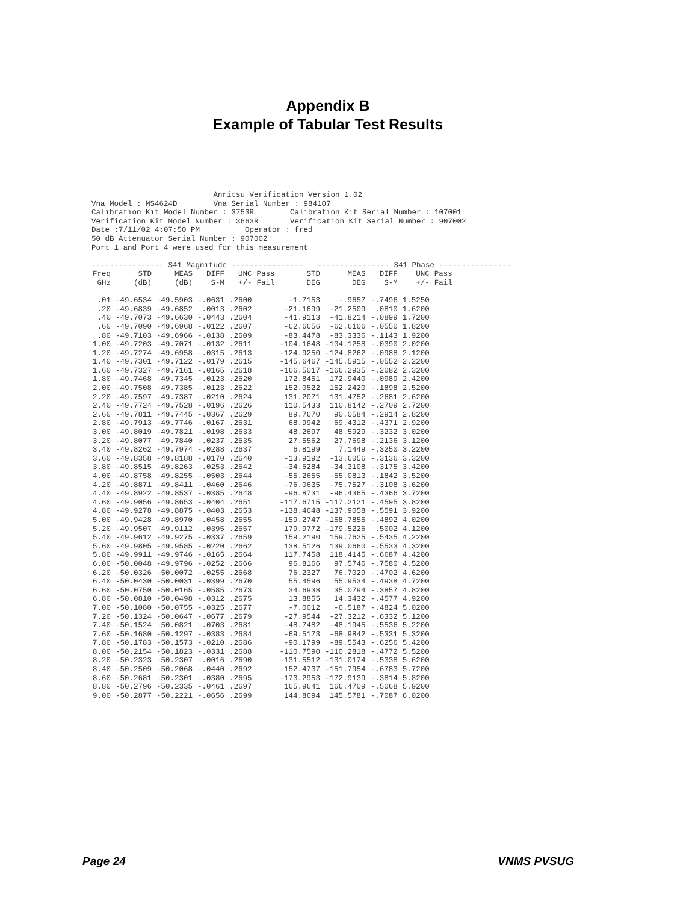Appendix B
Example of Tabular Test Results
Anritsu Verification Version 1.02 Vna Model : MS4624D Vna Serial Number : 984107 Calibration Kit Model Number : 3753R Calibration Kit Serial Number : 107001 Verification Kit Model Number : 3663R Verification Kit Serial Number : 907002 Date :7/11/02 4:07:50 PM Operator : fred 50 dB Attenuator Serial Number : 907002 Port 1 and Port 4 were used for this measurement ---------------- S41 Magnitude ---------------- ---------------- S41 Phase ----------------
| Freq GHz | STD (dB) | MEAS (dB) | DIFF S-M | UNC +/- | Pass Fail | STD DEG | MEAS DEG | DIFF S-M | UNC +/- | Pass Fail |
| --- | --- | --- | --- | --- | --- | --- | --- | --- | --- | --- |
| .01 | -49.6534 | -49.5903 | -.0631 | .2600 | | -1.7153 | -.9657 | -.7496 | 1.5250 | |
| .20 | -49.6839 | -49.6852 | .0013 | .2602 | | -21.1699 | -21.2509 | .0810 | 1.6200 | |
| .40 | -49.7073 | -49.6630 | -.0443 | .2604 | | -41.9113 | -41.8214 | -.0899 | 1.7200 | |
| .60 | -49.7090 | -49.6968 | -.0122 | .2607 | | -62.6656 | -62.6106 | -.0550 | 1.8200 | |
| .80 | -49.7103 | -49.6966 | -.0138 | .2609 | | -83.4478 | -83.3336 | -.1143 | 1.9200 | |
| 1.00 | -49.7203 | -49.7071 | -.0132 | .2611 | | -104.1648 | -104.1258 | -.0390 | 2.0200 | |
| 1.20 | -49.7274 | -49.6958 | -.0315 | .2613 | | -124.9250 | -124.8262 | -.0988 | 2.1200 | |
| 1.40 | -49.7301 | -49.7122 | -.0179 | .2615 | | -145.6467 | -145.5915 | -.0552 | 2.2200 | |
| 1.60 | -49.7327 | -49.7161 | -.0165 | .2618 | | -166.5017 | -166.2935 | -.2082 | 2.3200 | |
| 1.80 | -49.7468 | -49.7345 | -.0123 | .2620 | | 172.8451 | 172.9440 | -.0989 | 2.4200 | |
| 2.00 | -49.7508 | -49.7385 | -.0123 | .2622 | | 152.0522 | 152.2420 | -.1898 | 2.5200 | |
| 2.20 | -49.7597 | -49.7387 | -.0210 | .2624 | | 131.2071 | 131.4752 | -.2681 | 2.6200 | |
| 2.40 | -49.7724 | -49.7528 | -.0196 | .2626 | | 110.5433 | 110.8142 | -.2709 | 2.7200 | |
| 2.60 | -49.7811 | -49.7445 | -.0367 | .2629 | | 89.7670 | 90.0584 | -.2914 | 2.8200 | |
| 2.80 | -49.7913 | -49.7746 | -.0167 | .2631 | | 68.9942 | 69.4312 | -.4371 | 2.9200 | |
| 3.00 | -49.8019 | -49.7821 | -.0198 | .2633 | | 48.2697 | 48.5929 | -.3232 | 3.0200 | |
| 3.20 | -49.8077 | -49.7840 | -.0237 | .2635 | | 27.5562 | 27.7698 | -.2136 | 3.1200 | |
| 3.40 | -49.8262 | -49.7974 | -.0288 | .2637 | | 6.8199 | 7.1449 | -.3250 | 3.2200 | |
| 3.60 | -49.8358 | -49.8188 | -.0170 | .2640 | | -13.9192 | -13.6056 | -.3136 | 3.3200 | |
| 3.80 | -49.8515 | -49.8263 | -.0253 | .2642 | | -34.6284 | -34.3108 | -.3175 | 3.4200 | |
| 4.00 | -49.8758 | -49.8255 | -.0503 | .2644 | | -55.2655 | -55.0813 | -.1842 | 3.5200 | |
| 4.20 | -49.8871 | -49.8411 | -.0460 | .2646 | | -76.0635 | -75.7527 | -.3108 | 3.6200 | |
| 4.40 | -49.8922 | -49.8537 | -.0385 | .2648 | | -96.8731 | -96.4365 | -.4366 | 3.7200 | |
| 4.60 | -49.9056 | -49.8653 | -.0404 | .2651 | | -117.6715 | -117.2121 | -.4595 | 3.8200 | |
| 4.80 | -49.9278 | -49.8875 | -.0403 | .2653 | | -138.4648 | -137.9058 | -.5591 | 3.9200 | |
| 5.00 | -49.9428 | -49.8970 | -.0458 | .2655 | | -159.2747 | -158.7855 | -.4892 | 4.0200 | |
| 5.20 | -49.9507 | -49.9112 | -.0395 | .2657 | | 179.9772 | -179.5226 | .5002 | 4.1200 | |
| 5.40 | -49.9612 | -49.9275 | -.0337 | .2659 | | 159.2190 | 159.7625 | -.5435 | 4.2200 | |
| 5.60 | -49.9805 | -49.9585 | -.0220 | .2662 | | 138.5126 | 139.0660 | -.5533 | 4.3200 | |
| 5.80 | -49.9911 | -49.9746 | -.0165 | .2664 | | 117.7458 | 118.4145 | -.6687 | 4.4200 | |
| 6.00 | -50.0048 | -49.9796 | -.0252 | .2666 | | 96.8166 | 97.5746 | -.7580 | 4.5200 | |
| 6.20 | -50.0326 | -50.0072 | -.0255 | .2668 | | 76.2327 | 76.7029 | -.4702 | 4.6200 | |
| 6.40 | -50.0430 | -50.0031 | -.0399 | .2670 | | 55.4596 | 55.9534 | -.4938 | 4.7200 | |
| 6.60 | -50.0750 | -50.0165 | -.0585 | .2673 | | 34.6938 | 35.0794 | -.3857 | 4.8200 | |
| 6.80 | -50.0810 | -50.0498 | -.0312 | .2675 | | 13.8855 | 14.3432 | -.4577 | 4.9200 | |
| 7.00 | -50.1080 | -50.0755 | -.0325 | .2677 | | -7.0012 | -6.5187 | -.4824 | 5.0200 | |
| 7.20 | -50.1324 | -50.0647 | -.0677 | .2679 | | -27.9544 | -27.3212 | -.6332 | 5.1200 | |
| 7.40 | -50.1524 | -50.0821 | -.0703 | .2681 | | -48.7482 | -48.1945 | -.5536 | 5.2200 | |
| 7.60 | -50.1680 | -50.1297 | -.0383 | .2684 | | -69.5173 | -68.9842 | -.5331 | 5.3200 | |
| 7.80 | -50.1783 | -50.1573 | -.0210 | .2686 | | -90.1799 | -89.5543 | -.6256 | 5.4200 | |
| 8.00 | -50.2154 | -50.1823 | -.0331 | .2688 | | -110.7590 | -110.2818 | -.4772 | 5.5200 | |
| 8.20 | -50.2323 | -50.2307 | -.0016 | .2690 | | -131.5512 | -131.0174 | -.5338 | 5.6200 | |
| 8.40 | -50.2509 | -50.2068 | -.0440 | .2692 | | -152.4737 | -151.7954 | -.6783 | 5.7200 | |
| 8.60 | -50.2681 | -50.2301 | -.0380 | .2695 | | -173.2953 | -172.9139 | -.3814 | 5.8200 | |
| 8.80 | -50.2796 | -50.2335 | -.0461 | .2697 | | 165.9641 | 166.4709 | -.5068 | 5.9200 | |
| 9.00 | -50.2877 | -50.2221 | -.0656 | .2699 | | 144.8694 | 145.5781 | -.7087 | 6.0200 | |
Page 24 VNMS PVSUG